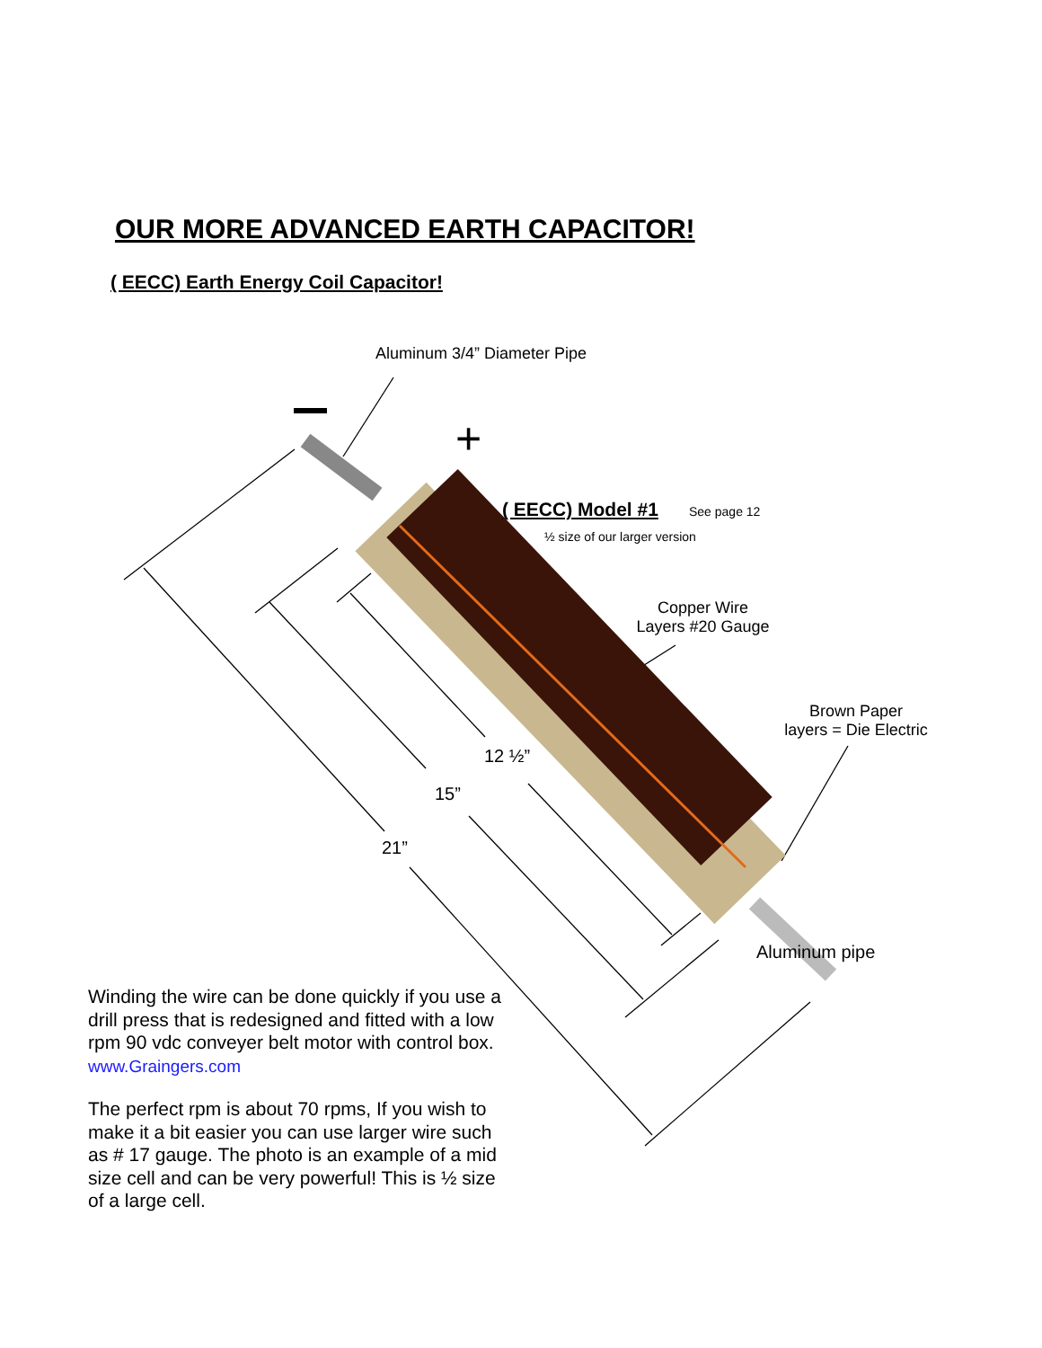+
OUR MORE ADVANCED EARTH CAPACITOR!
( EECC) Earth Energy Coil Capacitor!
Aluminum 3/4” Diameter Pipe
( EECC) Model #1 See page 12
½ size of our larger version
Copper Wire
Layers #20 Gauge
Brown Paper
layers = Die Electric
12 ½”
15”
21”
Aluminum pipe
Winding the wire can be done quickly if you use a drill press that is redesigned and fitted with a low rpm 90 vdc conveyer belt motor with control box. www.Graingers.com
The perfect rpm is about 70 rpms, If you wish to make it a bit easier you can use larger wire such as # 17 gauge. The photo is an example of a mid size cell and can be very powerful! This is ½ size of a large cell.